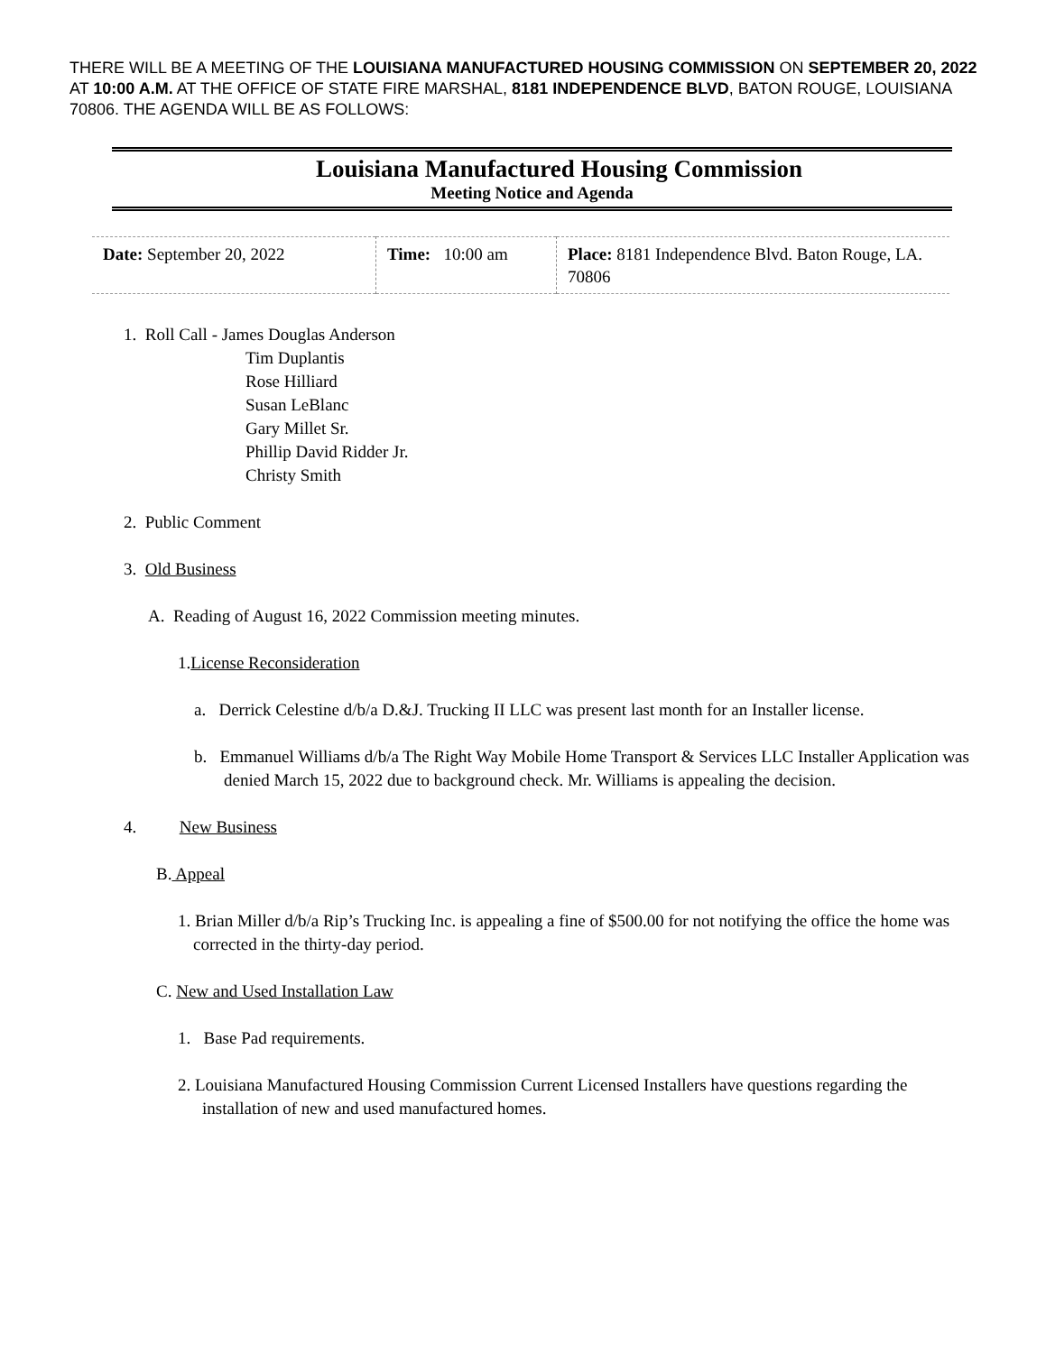THERE WILL BE A MEETING OF THE LOUISIANA MANUFACTURED HOUSING COMMISSION ON SEPTEMBER 20, 2022 AT 10:00 A.M. AT THE OFFICE OF STATE FIRE MARSHAL, 8181 INDEPENDENCE BLVD, BATON ROUGE, LOUISIANA 70806. THE AGENDA WILL BE AS FOLLOWS:
Louisiana Manufactured Housing Commission
Meeting Notice and Agenda
| Date: September 20, 2022 | Time: 10:00 am | Place: 8181 Independence Blvd. Baton Rouge, LA. 70806 |
1. Roll Call - James Douglas Anderson
Tim Duplantis
Rose Hilliard
Susan LeBlanc
Gary Millet Sr.
Phillip David Ridder Jr.
Christy Smith
2. Public Comment
3. Old Business
A. Reading of August 16, 2022 Commission meeting minutes.
1.License Reconsideration
a. Derrick Celestine d/b/a D.&J. Trucking II LLC was present last month for an Installer license.
b. Emmanuel Williams d/b/a The Right Way Mobile Home Transport & Services LLC Installer Application was denied March 15, 2022 due to background check. Mr. Williams is appealing the decision.
4. New Business
B. Appeal
1. Brian Miller d/b/a Rip’s Trucking Inc. is appealing a fine of $500.00 for not notifying the office the home was corrected in the thirty-day period.
C. New and Used Installation Law
1. Base Pad requirements.
2. Louisiana Manufactured Housing Commission Current Licensed Installers have questions regarding the installation of new and used manufactured homes.